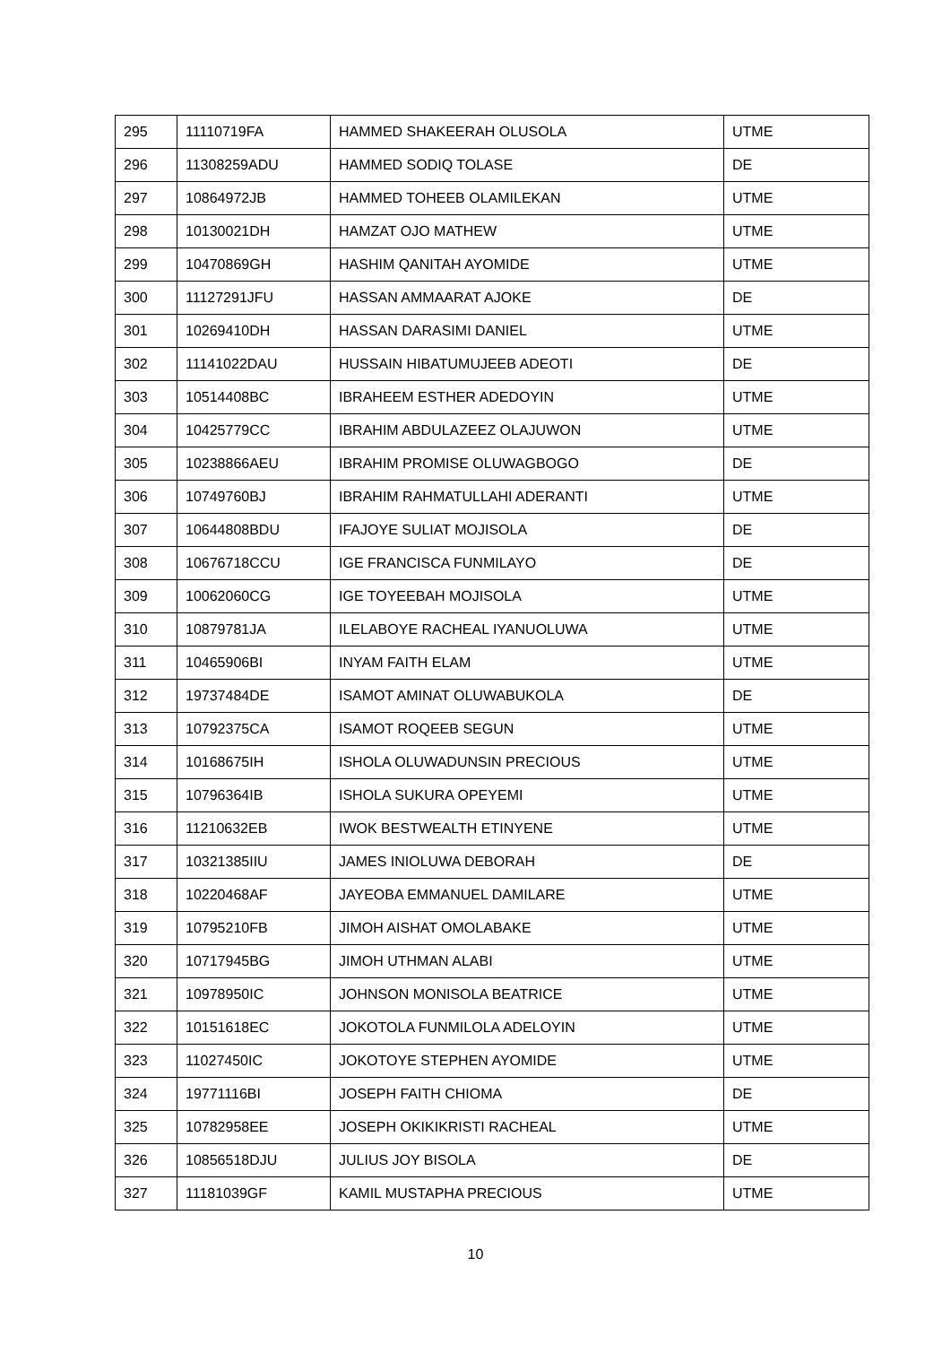| 295 | 11110719FA | HAMMED SHAKEERAH OLUSOLA | UTME |
| 296 | 11308259ADU | HAMMED SODIQ TOLASE | DE |
| 297 | 10864972JB | HAMMED TOHEEB OLAMILEKAN | UTME |
| 298 | 10130021DH | HAMZAT OJO MATHEW | UTME |
| 299 | 10470869GH | HASHIM QANITAH AYOMIDE | UTME |
| 300 | 11127291JFU | HASSAN AMMAARAT AJOKE | DE |
| 301 | 10269410DH | HASSAN DARASIMI DANIEL | UTME |
| 302 | 11141022DAU | HUSSAIN HIBATUMUJEEB ADEOTI | DE |
| 303 | 10514408BC | IBRAHEEM ESTHER ADEDOYIN | UTME |
| 304 | 10425779CC | IBRAHIM ABDULAZEEZ OLAJUWON | UTME |
| 305 | 10238866AEU | IBRAHIM PROMISE OLUWAGBOGO | DE |
| 306 | 10749760BJ | IBRAHIM RAHMATULLAHI ADERANTI | UTME |
| 307 | 10644808BDU | IFAJOYE SULIAT MOJISOLA | DE |
| 308 | 10676718CCU | IGE FRANCISCA FUNMILAYO | DE |
| 309 | 10062060CG | IGE TOYEEBAH MOJISOLA | UTME |
| 310 | 10879781JA | ILELABOYE RACHEAL IYANUOLUWA | UTME |
| 311 | 10465906BI | INYAM FAITH ELAM | UTME |
| 312 | 19737484DE | ISAMOT AMINAT OLUWABUKOLA | DE |
| 313 | 10792375CA | ISAMOT ROQEEB SEGUN | UTME |
| 314 | 10168675IH | ISHOLA OLUWADUNSIN PRECIOUS | UTME |
| 315 | 10796364IB | ISHOLA SUKURA OPEYEMI | UTME |
| 316 | 11210632EB | IWOK BESTWEALTH ETINYENE | UTME |
| 317 | 10321385IIU | JAMES INIOLUWA DEBORAH | DE |
| 318 | 10220468AF | JAYEOBA EMMANUEL DAMILARE | UTME |
| 319 | 10795210FB | JIMOH AISHAT OMOLABAKE | UTME |
| 320 | 10717945BG | JIMOH UTHMAN ALABI | UTME |
| 321 | 10978950IC | JOHNSON MONISOLA BEATRICE | UTME |
| 322 | 10151618EC | JOKOTOLA FUNMILOLA ADELOYIN | UTME |
| 323 | 11027450IC | JOKOTOYE STEPHEN AYOMIDE | UTME |
| 324 | 19771116BI | JOSEPH FAITH CHIOMA | DE |
| 325 | 10782958EE | JOSEPH OKIKIKRISTI RACHEAL | UTME |
| 326 | 10856518DJU | JULIUS JOY BISOLA | DE |
| 327 | 11181039GF | KAMIL MUSTAPHA PRECIOUS | UTME |
10